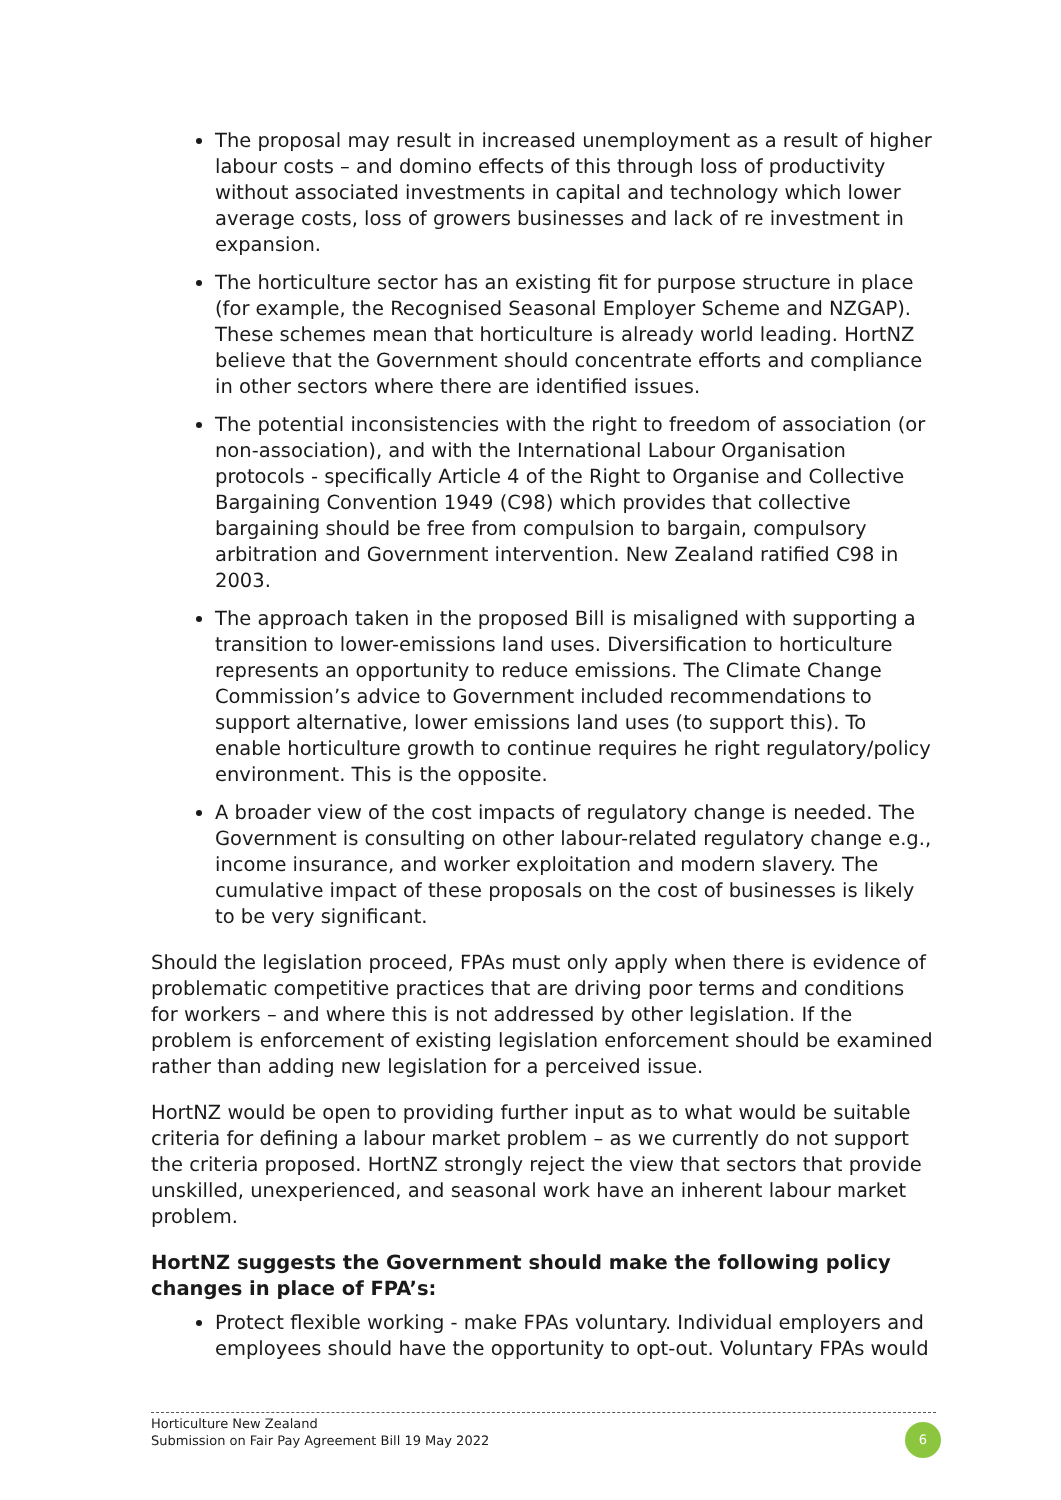The proposal may result in increased unemployment as a result of higher labour costs – and domino effects of this through loss of productivity without associated investments in capital and technology which lower average costs, loss of growers businesses and lack of re investment in expansion.
The horticulture sector has an existing fit for purpose structure in place (for example, the Recognised Seasonal Employer Scheme and NZGAP). These schemes mean that horticulture is already world leading. HortNZ believe that the Government should concentrate efforts and compliance in other sectors where there are identified issues.
The potential inconsistencies with the right to freedom of association (or non-association), and with the International Labour Organisation protocols - specifically Article 4 of the Right to Organise and Collective Bargaining Convention 1949 (C98) which provides that collective bargaining should be free from compulsion to bargain, compulsory arbitration and Government intervention. New Zealand ratified C98 in 2003.
The approach taken in the proposed Bill is misaligned with supporting a transition to lower-emissions land uses. Diversification to horticulture represents an opportunity to reduce emissions. The Climate Change Commission’s advice to Government included recommendations to support alternative, lower emissions land uses (to support this). To enable horticulture growth to continue requires he right regulatory/policy environment. This is the opposite.
A broader view of the cost impacts of regulatory change is needed. The Government is consulting on other labour-related regulatory change e.g., income insurance, and worker exploitation and modern slavery. The cumulative impact of these proposals on the cost of businesses is likely to be very significant.
Should the legislation proceed, FPAs must only apply when there is evidence of problematic competitive practices that are driving poor terms and conditions for workers – and where this is not addressed by other legislation. If the problem is enforcement of existing legislation enforcement should be examined rather than adding new legislation for a perceived issue.
HortNZ would be open to providing further input as to what would be suitable criteria for defining a labour market problem – as we currently do not support the criteria proposed. HortNZ strongly reject the view that sectors that provide unskilled, unexperienced, and seasonal work have an inherent labour market problem.
HortNZ suggests the Government should make the following policy changes in place of FPA’s:
Protect flexible working - make FPAs voluntary. Individual employers and employees should have the opportunity to opt-out. Voluntary FPAs would
Horticulture New Zealand
Submission on Fair Pay Agreement Bill 19 May 2022
6